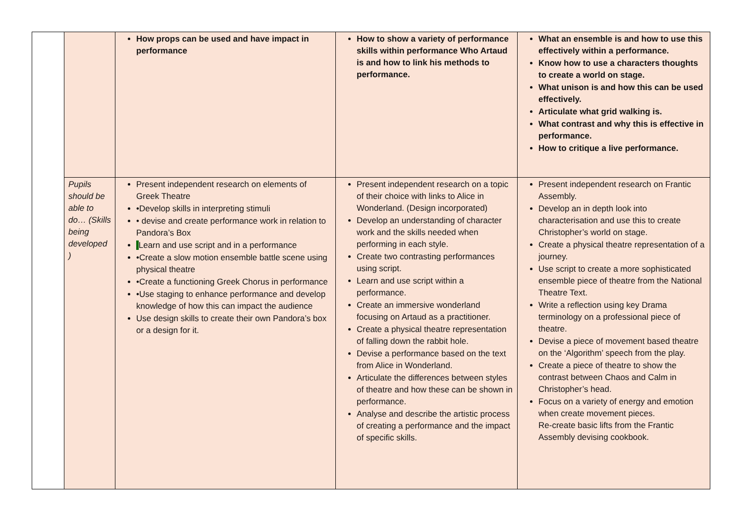| | | How props can be used and have impact in performance | How to show a variety of performance skills within performance Who Artaud is and how to link his methods to performance. | What an ensemble is and how to use this effectively within a performance. Know how to use a characters thoughts to create a world on stage. What unison is and how this can be used effectively. Articulate what grid walking is. What contrast and why this is effective in performance. How to critique a live performance. |
| | Pupils should be able to do… (Skills being developed ) | Present independent research on elements of Greek Theatre •Develop skills in interpreting stimuli • devise and create performance work in relation to Pandora’s Box Learn and use script and in a performance •Create a slow motion ensemble battle scene using physical theatre •Create a functioning Greek Chorus in performance •Use staging to enhance performance and develop knowledge of how this can impact the audience Use design skills to create their own Pandora’s box or a design for it. | Present independent research on a topic of their choice with links to Alice in Wonderland. (Design incorporated) Develop an understanding of character work and the skills needed when performing in each style. Create two contrasting performances using script. Learn and use script within a performance. Create an immersive wonderland focusing on Artaud as a practitioner. Create a physical theatre representation of falling down the rabbit hole. Devise a performance based on the text from Alice in Wonderland. Articulate the differences between styles of theatre and how these can be shown in performance. Analyse and describe the artistic process of creating a performance and the impact of specific skills. | Present independent research on Frantic Assembly. Develop an in depth look into characterisation and use this to create Christopher’s world on stage. Create a physical theatre representation of a journey. Use script to create a more sophisticated ensemble piece of theatre from the National Theatre Text. Write a reflection using key Drama terminology on a professional piece of theatre. Devise a piece of movement based theatre on the ‘Algorithm’ speech from the play. Create a piece of theatre to show the contrast between Chaos and Calm in Christopher’s head. Focus on a variety of energy and emotion when create movement pieces. Re-create basic lifts from the Frantic Assembly devising cookbook. |